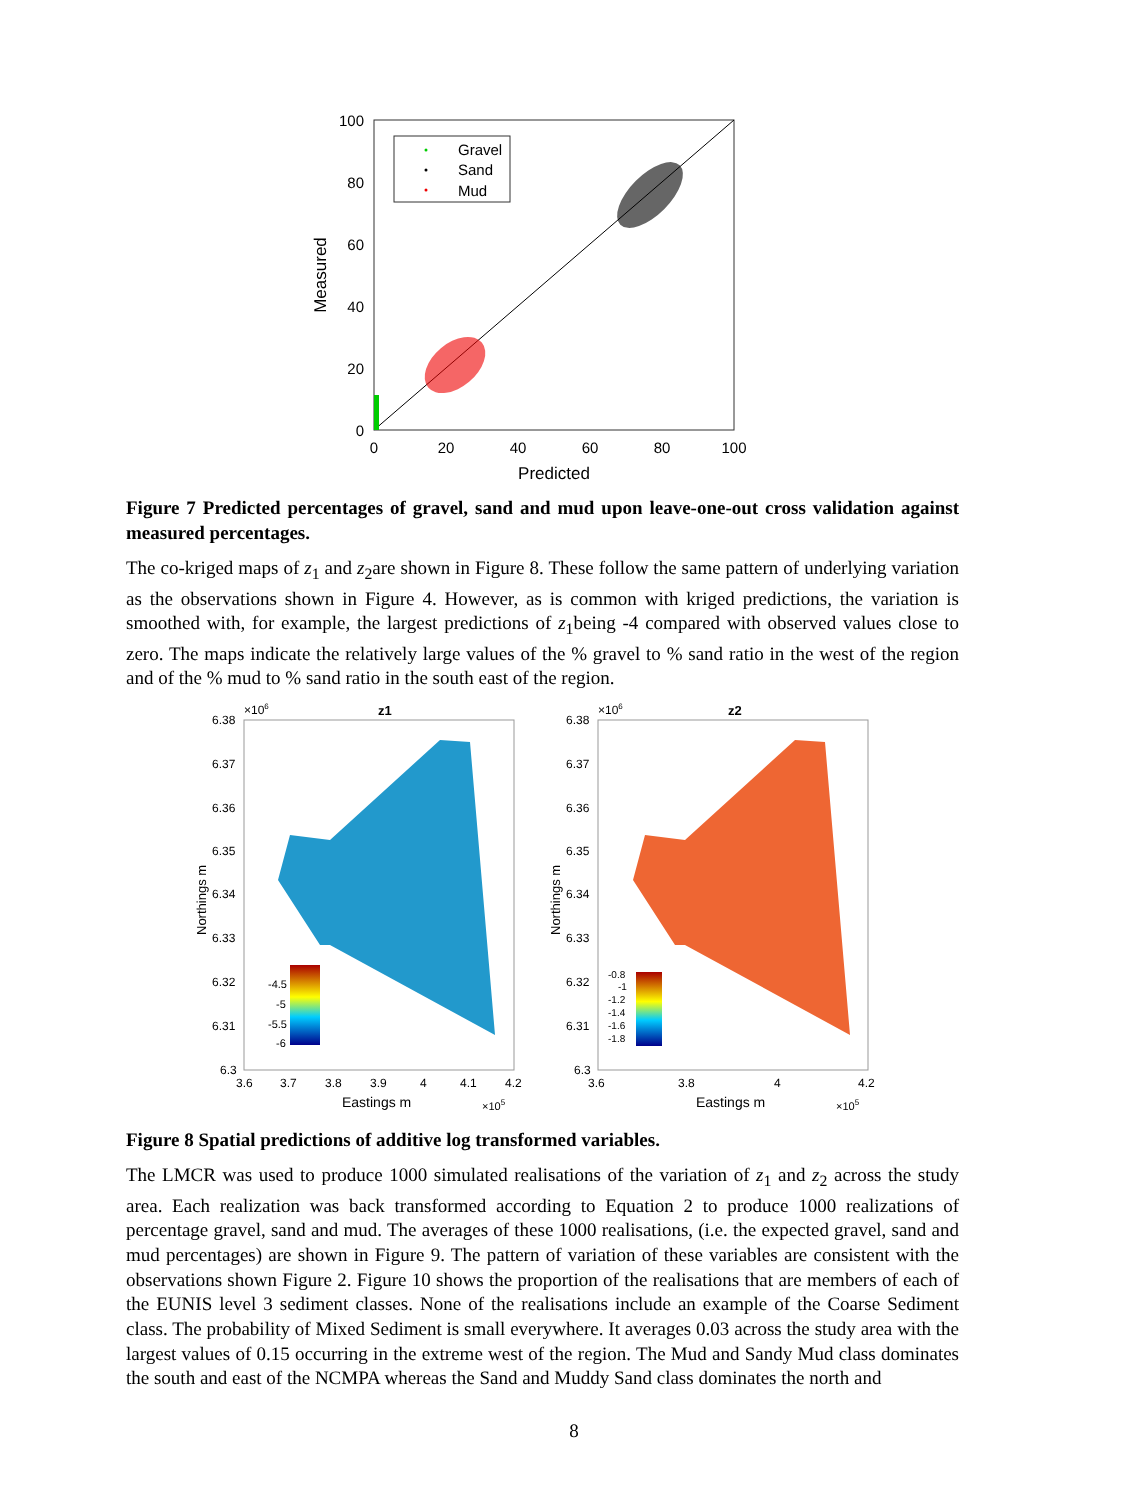100
80
60
40
20
0
0
20
40
60
80
100
Predicted
Measured
Gravel
Sand
Mud
Figure 7 Predicted percentages of gravel, sand and mud upon leave-one-out cross validation against measured percentages.
The co-kriged maps of z<sub>1</sub> and z<sub>2</sub>are shown in Figure 8. These follow the same pattern of underlying variation as the observations shown in Figure 4. However, as is common with kriged predictions, the variation is smoothed with, for example, the largest predictions of z<sub>1</sub>being -4 compared with observed values close to zero. The maps indicate the relatively large values of the % gravel to % sand ratio in the west of the region and of the % mud to % sand ratio in the south east of the region.
z1
6.38
6.37
6.36
6.35
6.34
6.33
6.32
6.31
6.3
×106
-4.5
-5
-5.5
-6
3.6
3.7
3.8
3.9
4
4.1
4.2
Eastings m
×105
Northings m
z2
6.38
6.37
6.36
6.35
6.34
6.33
6.32
6.31
6.3
×106
-0.8
-1
-1.2
-1.4
-1.6
-1.8
3.6
3.8
4
4.2
Eastings m
×105
Northings m
Figure 8 Spatial predictions of additive log transformed variables.
The LMCR was used to produce 1000 simulated realisations of the variation of z<sub>1</sub> and z<sub>2</sub> across the study area. Each realization was back transformed according to Equation 2 to produce 1000 realizations of percentage gravel, sand and mud. The averages of these 1000 realisations, (i.e. the expected gravel, sand and mud percentages) are shown in Figure 9. The pattern of variation of these variables are consistent with the observations shown Figure 2. Figure 10 shows the proportion of the realisations that are members of each of the EUNIS level 3 sediment classes. None of the realisations include an example of the Coarse Sediment class. The probability of Mixed Sediment is small everywhere. It averages 0.03 across the study area with the largest values of 0.15 occurring in the extreme west of the region. The Mud and Sandy Mud class dominates the south and east of the NCMPA whereas the Sand and Muddy Sand class dominates the north and
8